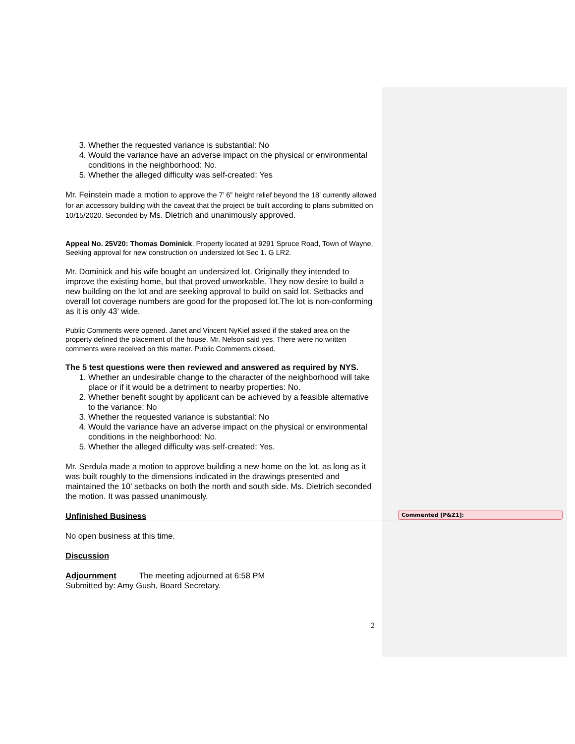3. Whether the requested variance is substantial: No
4. Would the variance have an adverse impact on the physical or environmental conditions in the neighborhood: No.
5. Whether the alleged difficulty was self-created: Yes
Mr. Feinstein made a motion to approve the 7’ 6” height relief beyond the 18’ currently allowed for an accessory building with the caveat that the project be built according to plans submitted on 10/15/2020. Seconded by Ms. Dietrich and unanimously approved.
Appeal No. 25V20: Thomas Dominick. Property located at 9291 Spruce Road, Town of Wayne. Seeking approval for new construction on undersized lot Sec 1. G LR2.
Mr. Dominick and his wife bought an undersized lot. Originally they intended to improve the existing home, but that proved unworkable. They now desire to build a new building on the lot and are seeking approval to build on said lot. Setbacks and overall lot coverage numbers are good for the proposed lot.The lot is non-conforming as it is only 43’ wide.
Public Comments were opened. Janet and Vincent NyKiel asked if the staked area on the property defined the placement of the house. Mr. Nelson said yes. There were no written comments were received on this matter. Public Comments closed.
The 5 test questions were then reviewed and answered as required by NYS.
1. Whether an undesirable change to the character of the neighborhood will take place or if it would be a detriment to nearby properties: No.
2. Whether benefit sought by applicant can be achieved by a feasible alternative to the variance: No
3. Whether the requested variance is substantial: No
4. Would the variance have an adverse impact on the physical or environmental conditions in the neighborhood: No.
5. Whether the alleged difficulty was self-created: Yes.
Mr. Serdula made a motion to approve building a new home on the lot, as long as it was built roughly to the dimensions indicated in the drawings presented and maintained the 10’ setbacks on both the north and south side. Ms. Dietrich seconded the motion. It was passed unanimously.
Unfinished Business
No open business at this time.
Discussion
Adjournment The meeting adjourned at 6:58 PM
Submitted by: Amy Gush, Board Secretary.
Commented [P&Z1]:
2